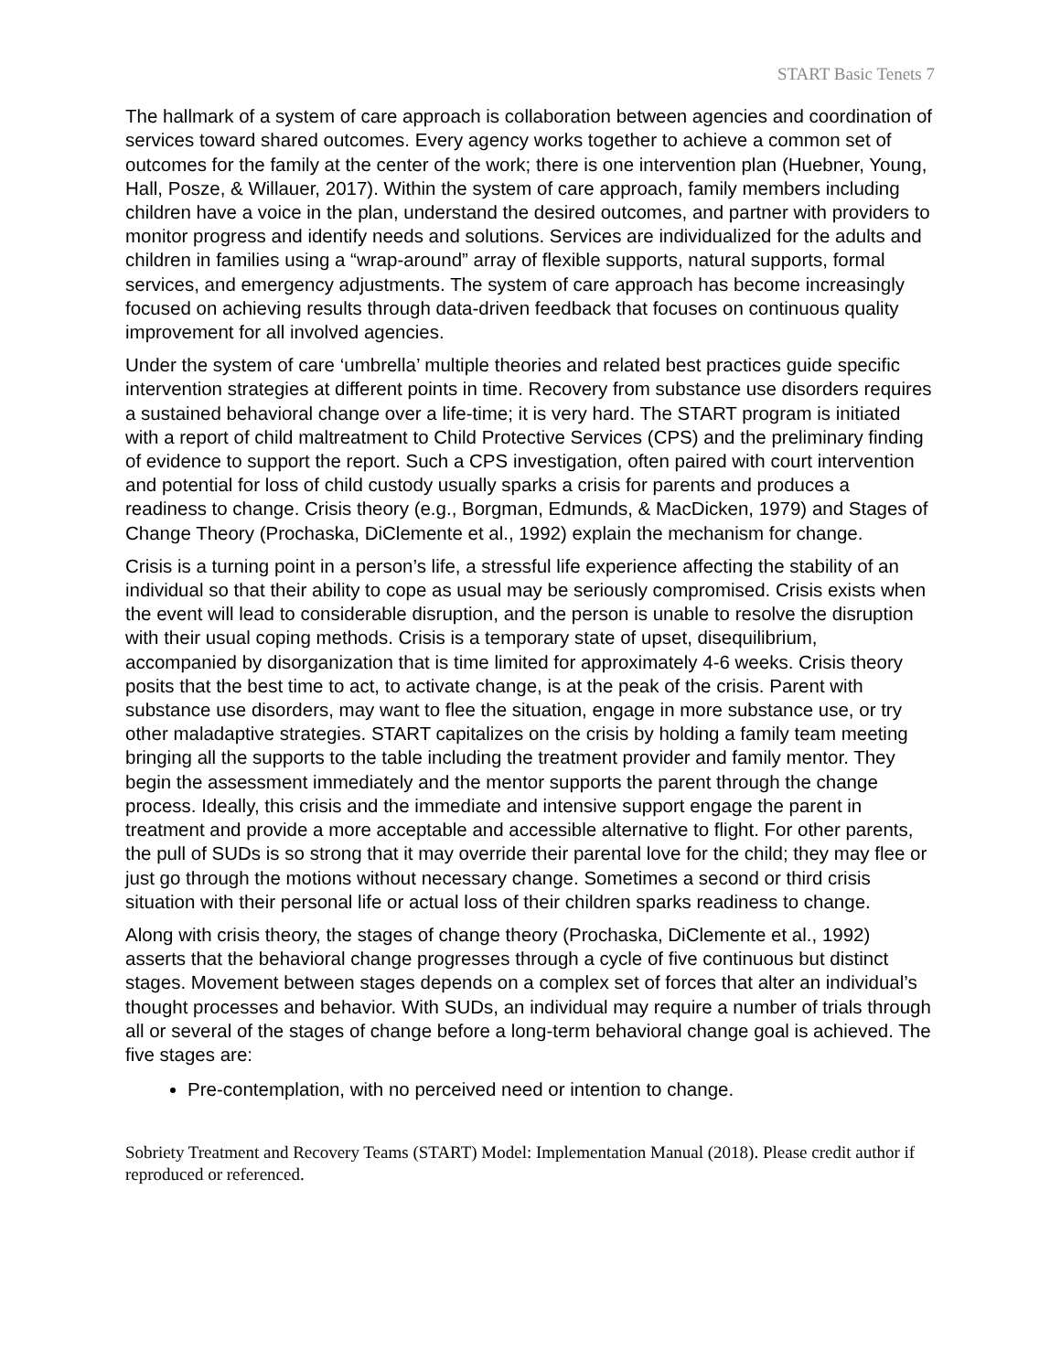START Basic Tenets 7
The hallmark of a system of care approach is collaboration between agencies and coordination of services toward shared outcomes. Every agency works together to achieve a common set of outcomes for the family at the center of the work; there is one intervention plan (Huebner, Young, Hall, Posze, & Willauer, 2017). Within the system of care approach, family members including children have a voice in the plan, understand the desired outcomes, and partner with providers to monitor progress and identify needs and solutions. Services are individualized for the adults and children in families using a “wrap-around” array of flexible supports, natural supports, formal services, and emergency adjustments. The system of care approach has become increasingly focused on achieving results through data-driven feedback that focuses on continuous quality improvement for all involved agencies.
Under the system of care ‘umbrella’ multiple theories and related best practices guide specific intervention strategies at different points in time. Recovery from substance use disorders requires a sustained behavioral change over a life-time; it is very hard. The START program is initiated with a report of child maltreatment to Child Protective Services (CPS) and the preliminary finding of evidence to support the report. Such a CPS investigation, often paired with court intervention and potential for loss of child custody usually sparks a crisis for parents and produces a readiness to change. Crisis theory (e.g., Borgman, Edmunds, & MacDicken, 1979) and Stages of Change Theory (Prochaska, DiClemente et al., 1992) explain the mechanism for change.
Crisis is a turning point in a person’s life, a stressful life experience affecting the stability of an individual so that their ability to cope as usual may be seriously compromised. Crisis exists when the event will lead to considerable disruption, and the person is unable to resolve the disruption with their usual coping methods. Crisis is a temporary state of upset, disequilibrium, accompanied by disorganization that is time limited for approximately 4-6 weeks. Crisis theory posits that the best time to act, to activate change, is at the peak of the crisis. Parent with substance use disorders, may want to flee the situation, engage in more substance use, or try other maladaptive strategies. START capitalizes on the crisis by holding a family team meeting bringing all the supports to the table including the treatment provider and family mentor. They begin the assessment immediately and the mentor supports the parent through the change process. Ideally, this crisis and the immediate and intensive support engage the parent in treatment and provide a more acceptable and accessible alternative to flight. For other parents, the pull of SUDs is so strong that it may override their parental love for the child; they may flee or just go through the motions without necessary change. Sometimes a second or third crisis situation with their personal life or actual loss of their children sparks readiness to change.
Along with crisis theory, the stages of change theory (Prochaska, DiClemente et al., 1992) asserts that the behavioral change progresses through a cycle of five continuous but distinct stages. Movement between stages depends on a complex set of forces that alter an individual’s thought processes and behavior. With SUDs, an individual may require a number of trials through all or several of the stages of change before a long-term behavioral change goal is achieved. The five stages are:
Pre-contemplation, with no perceived need or intention to change.
Sobriety Treatment and Recovery Teams (START) Model: Implementation Manual (2018). Please credit author if reproduced or referenced.